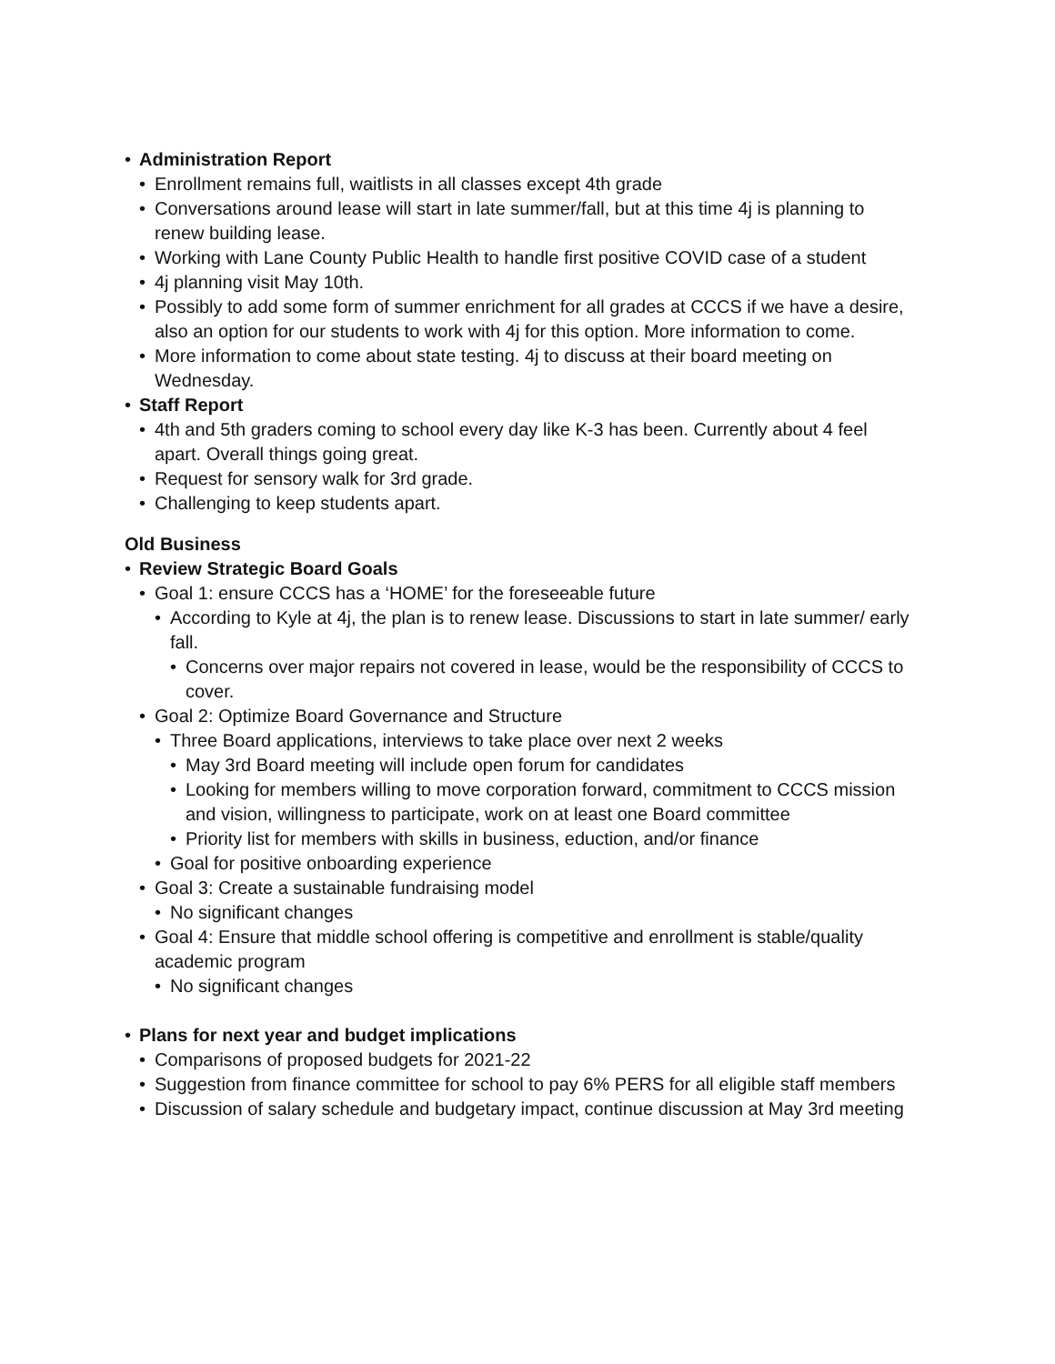• Administration Report
• Enrollment remains full, waitlists in all classes except 4th grade
• Conversations around lease will start in late summer/fall, but at this time 4j is planning to renew building lease.
• Working with Lane County Public Health to handle first positive COVID case of a student
• 4j planning visit May 10th.
• Possibly to add some form of summer enrichment for all grades at CCCS if we have a desire, also an option for our students to work with 4j for this option. More information to come.
• More information to come about state testing. 4j to discuss at their board meeting on Wednesday.
• Staff Report
• 4th and 5th graders coming to school every day like K-3 has been. Currently about 4 feel apart. Overall things going great.
• Request for sensory walk for 3rd grade.
• Challenging to keep students apart.
Old Business
• Review Strategic Board Goals
• Goal 1: ensure CCCS has a ‘HOME’ for the foreseeable future
• According to Kyle at 4j, the plan is to renew lease. Discussions to start in late summer/ early fall.
• Concerns over major repairs not covered in lease, would be the responsibility of CCCS to cover.
• Goal 2: Optimize Board Governance and Structure
• Three Board applications, interviews to take place over next 2 weeks
• May 3rd Board meeting will include open forum for candidates
• Looking for members willing to move corporation forward, commitment to CCCS mission and vision, willingness to participate, work on at least one Board committee
• Priority list for members with skills in business, eduction, and/or finance
• Goal for positive onboarding experience
• Goal 3: Create a sustainable fundraising model
• No significant changes
• Goal 4: Ensure that middle school offering is competitive and enrollment is stable/quality academic program
• No significant changes
• Plans for next year and budget implications
• Comparisons of proposed budgets for 2021-22
• Suggestion from finance committee for school to pay 6% PERS for all eligible staff members
• Discussion of salary schedule and budgetary impact, continue discussion at May 3rd meeting